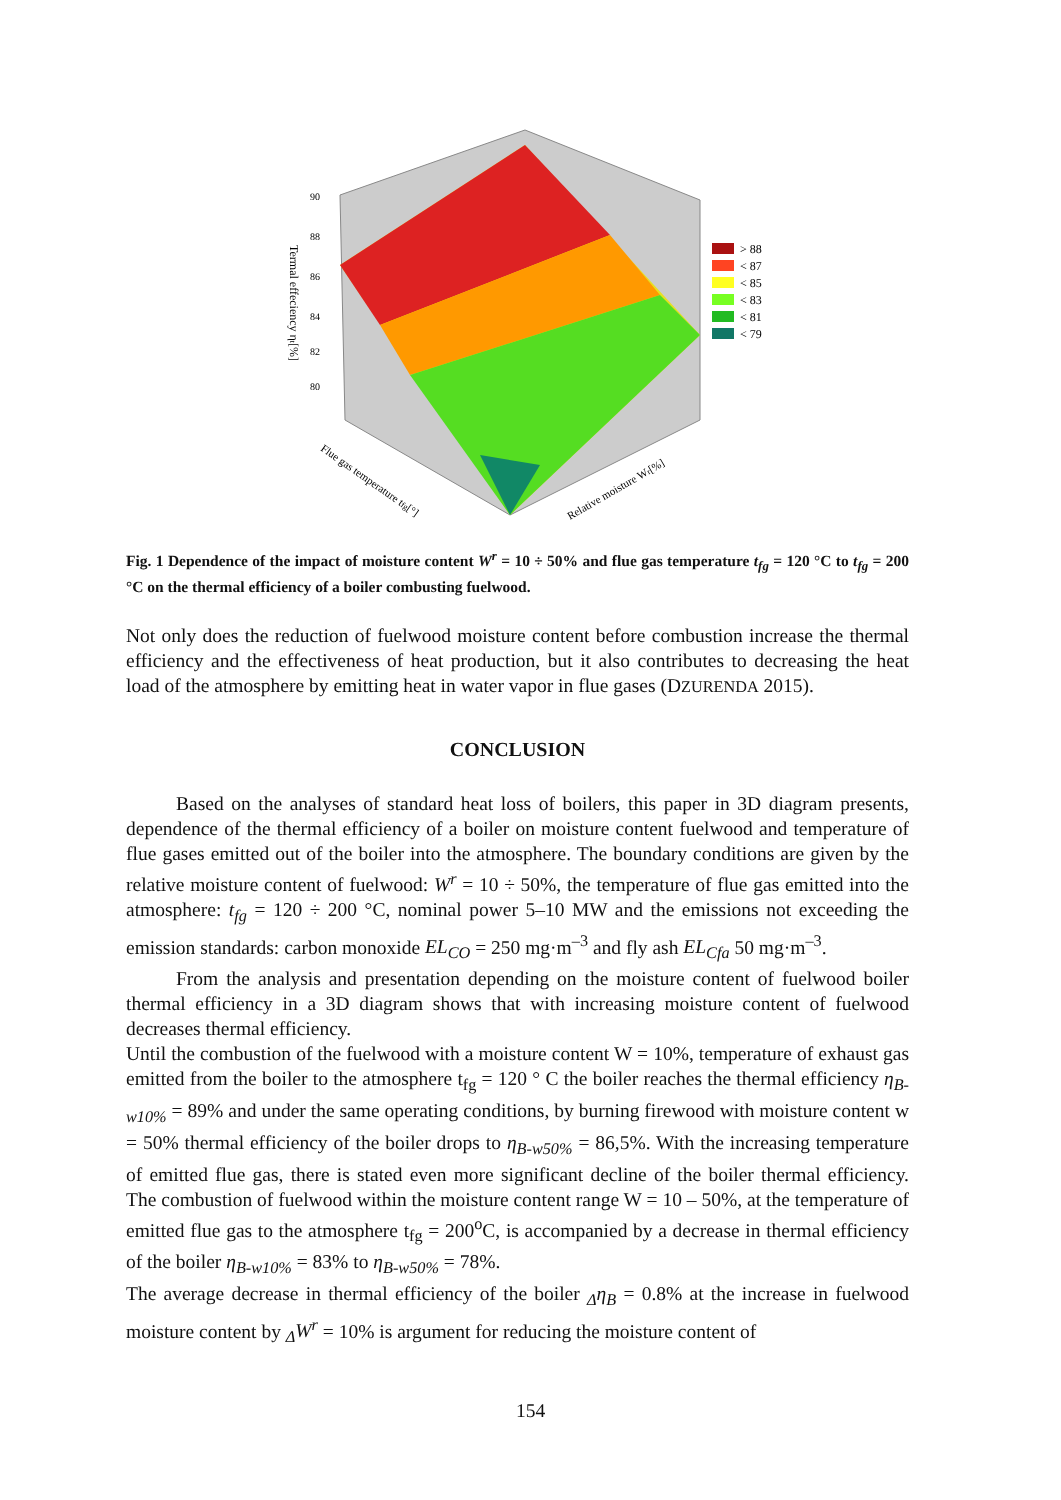90
88
86
84
82
80
Termal effeciency ηt[%]
Flue gas temperature tfg[°]
Relative moisture Wr[%]
> 88
< 87
< 85
< 83
< 81
< 79
Fig. 1 Dependence of the impact of moisture content W<sup>r</sup> = 10 ÷ 50% and flue gas temperature t<sub>fg</sub> = 120 °C to t<sub>fg</sub> = 200 °C on the thermal efficiency of a boiler combusting fuelwood.
Not only does the reduction of fuelwood moisture content before combustion increase the thermal efficiency and the effectiveness of heat production, but it also contributes to decreasing the heat load of the atmosphere by emitting heat in water vapor in flue gases (DZURENDA 2015).
CONCLUSION
Based on the analyses of standard heat loss of boilers, this paper in 3D diagram presents, dependence of the thermal efficiency of a boiler on moisture content fuelwood and temperature of flue gases emitted out of the boiler into the atmosphere. The boundary conditions are given by the relative moisture content of fuelwood: W<sup>r</sup> = 10 ÷ 50%, the temperature of flue gas emitted into the atmosphere: t<sub>fg</sub> = 120 ÷ 200 °C, nominal power 5–10 MW and the emissions not exceeding the emission standards: carbon monoxide EL<sub>CO</sub> = 250 mg·m<sup>–3</sup> and fly ash EL<sub>Cfa</sub> 50 mg·m<sup>–3</sup>.
From the analysis and presentation depending on the moisture content of fuelwood boiler thermal efficiency in a 3D diagram shows that with increasing moisture content of fuelwood decreases thermal efficiency.
Until the combustion of the fuelwood with a moisture content W = 10%, temperature of exhaust gas emitted from the boiler to the atmosphere t<sub>fg</sub> = 120 ° C the boiler reaches the thermal efficiency η<sub>B-w10%</sub> = 89% and under the same operating conditions, by burning firewood with moisture content w = 50% thermal efficiency of the boiler drops to η<sub>B-w50%</sub> = 86,5%. With the increasing temperature of emitted flue gas, there is stated even more significant decline of the boiler thermal efficiency. The combustion of fuelwood within the moisture content range W = 10 – 50%, at the temperature of emitted flue gas to the atmosphere t<sub>fg</sub> = 200<sup>o</sup>C, is accompanied by a decrease in thermal efficiency of the boiler η<sub>B-w10%</sub> = 83% to η<sub>B-w50%</sub> = 78%.
The average decrease in thermal efficiency of the boiler <sub>Δ</sub>η<sub>B</sub> = 0.8% at the increase in fuelwood moisture content by <sub>Δ</sub>W<sup>r</sup> = 10% is argument for reducing the moisture content of
154